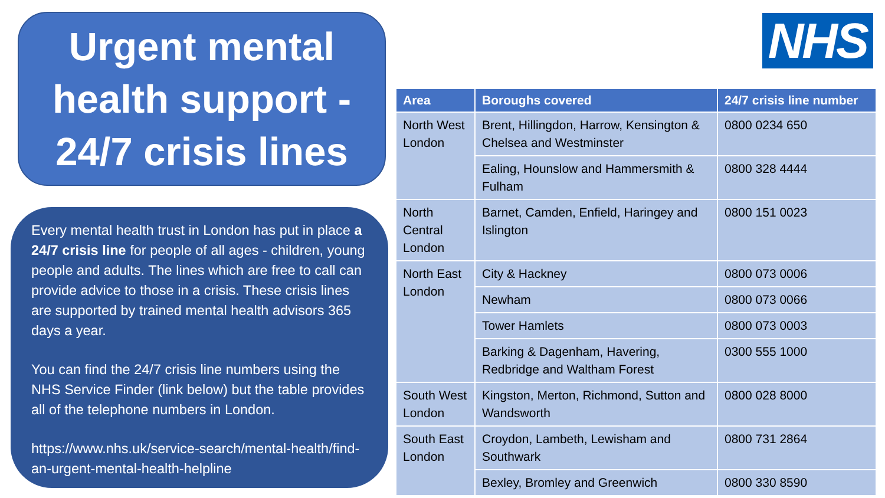Urgent mental health support - 24/7 crisis lines
Every mental health trust in London has put in place a 24/7 crisis line for people of all ages - children, young people and adults. The lines which are free to call can provide advice to those in a crisis. These crisis lines are supported by trained mental health advisors 365 days a year.
You can find the 24/7 crisis line numbers using the NHS Service Finder (link below) but the table provides all of the telephone numbers in London.
https://www.nhs.uk/service-search/mental-health/find-an-urgent-mental-health-helpline
NHS
| Area | Boroughs covered | 24/7 crisis line number |
| --- | --- | --- |
| North West London | Brent, Hillingdon, Harrow, Kensington & Chelsea and Westminster | 0800 0234 650 |
| | Ealing, Hounslow and Hammersmith & Fulham | 0800 328 4444 |
| North Central London | Barnet, Camden, Enfield, Haringey and Islington | 0800 151 0023 |
| North East London | City & Hackney | 0800 073 0006 |
| | Newham | 0800 073 0066 |
| | Tower Hamlets | 0800 073 0003 |
| | Barking & Dagenham, Havering, Redbridge and Waltham Forest | 0300 555 1000 |
| South West London | Kingston, Merton, Richmond, Sutton and Wandsworth | 0800 028 8000 |
| South East London | Croydon, Lambeth, Lewisham and Southwark | 0800 731 2864 |
| | Bexley, Bromley and Greenwich | 0800 330 8590 |